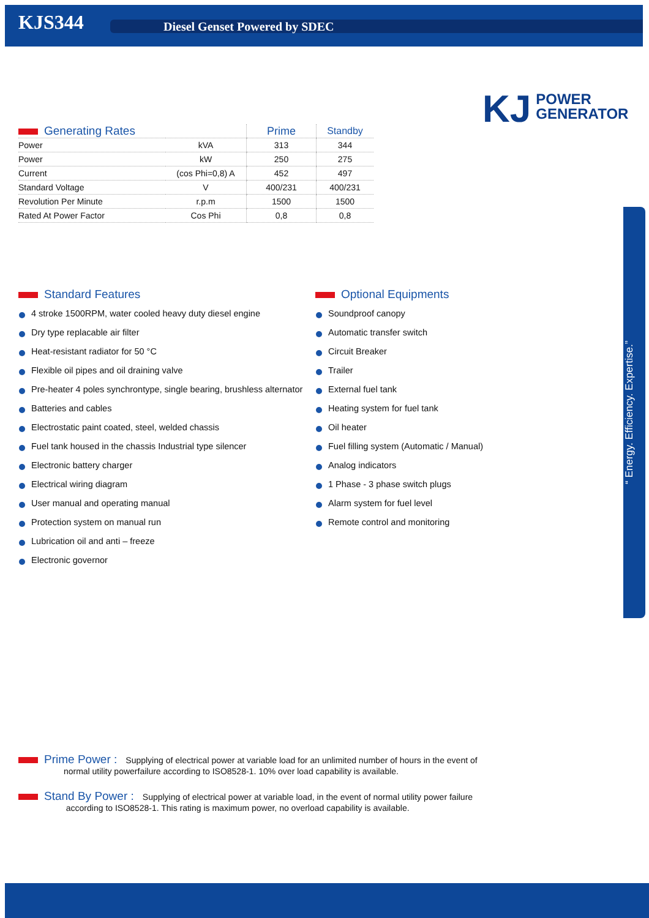KJS344
Diesel Genset Powered by SDEC
KJ
POWER
GENERATOR
| Generating Rates | | Prime | Standby |
| --- | --- | --- | --- |
| Power | kVA | 313 | 344 |
| Power | kW | 250 | 275 |
| Current | (cos Phi=0,8) A | 452 | 497 |
| Standard Voltage | V | 400/231 | 400/231 |
| Revolution Per Minute | r.p.m | 1500 | 1500 |
| Rated At Power Factor | Cos Phi | 0,8 | 0,8 |
Standard Features
4 stroke 1500RPM, water cooled heavy duty diesel engine
Dry type replacable air filter
Heat-resistant radiator for 50 °C
Flexible oil pipes and oil draining valve
Pre-heater 4 poles synchrontype, single bearing, brushless alternator
Batteries and cables
Electrostatic paint coated, steel, welded chassis
Fuel tank housed in the chassis Industrial type silencer
Electronic battery charger
Electrical wiring diagram
User manual and operating manual
Protection system on manual run
Lubrication oil and anti – freeze
Electronic governor
Optional Equipments
Soundproof canopy
Automatic transfer switch
Circuit Breaker
Trailer
External fuel tank
Heating system for fuel tank
Oil heater
Fuel filling system (Automatic / Manual)
Analog indicators
1 Phase - 3 phase switch plugs
Alarm system for fuel level
Remote control and monitoring
Prime Power :
Supplying of electrical power at variable load for an unlimited number of hours in the event of
normal utility powerfailure according to ISO8528-1. 10% over load capability is available.
Stand By Power :
Supplying of electrical power at variable load, in the event of normal utility power failure
according to ISO8528-1. This rating is maximum power, no overload capability is available.
“ Energy. Efficiency. Expertise.”